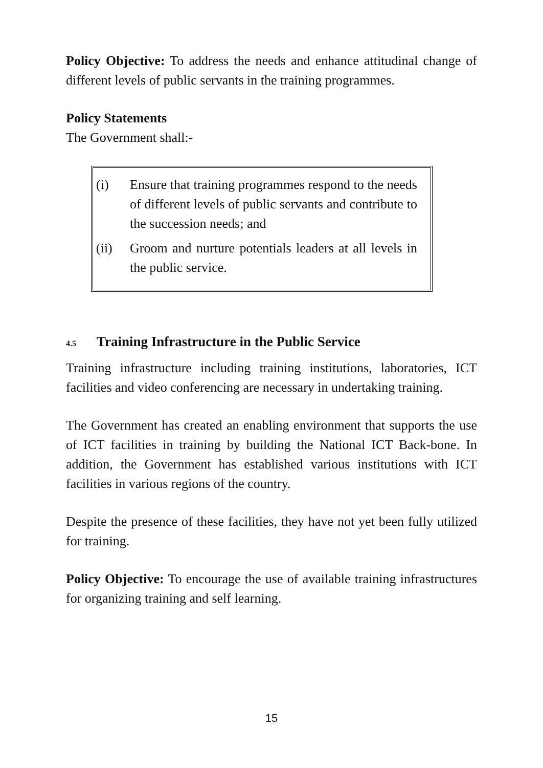Policy Objective: To address the needs and enhance attitudinal change of different levels of public servants in the training programmes.
Policy Statements
The Government shall:-
(i) Ensure that training programmes respond to the needs of different levels of public servants and contribute to the succession needs; and
(ii) Groom and nurture potentials leaders at all levels in the public service.
4.5 Training Infrastructure in the Public Service
Training infrastructure including training institutions, laboratories, ICT facilities and video conferencing are necessary in undertaking training.
The Government has created an enabling environment that supports the use of ICT facilities in training by building the National ICT Back-bone. In addition, the Government has established various institutions with ICT facilities in various regions of the country.
Despite the presence of these facilities, they have not yet been fully utilized for training.
Policy Objective: To encourage the use of available training infrastructures for organizing training and self learning.
15